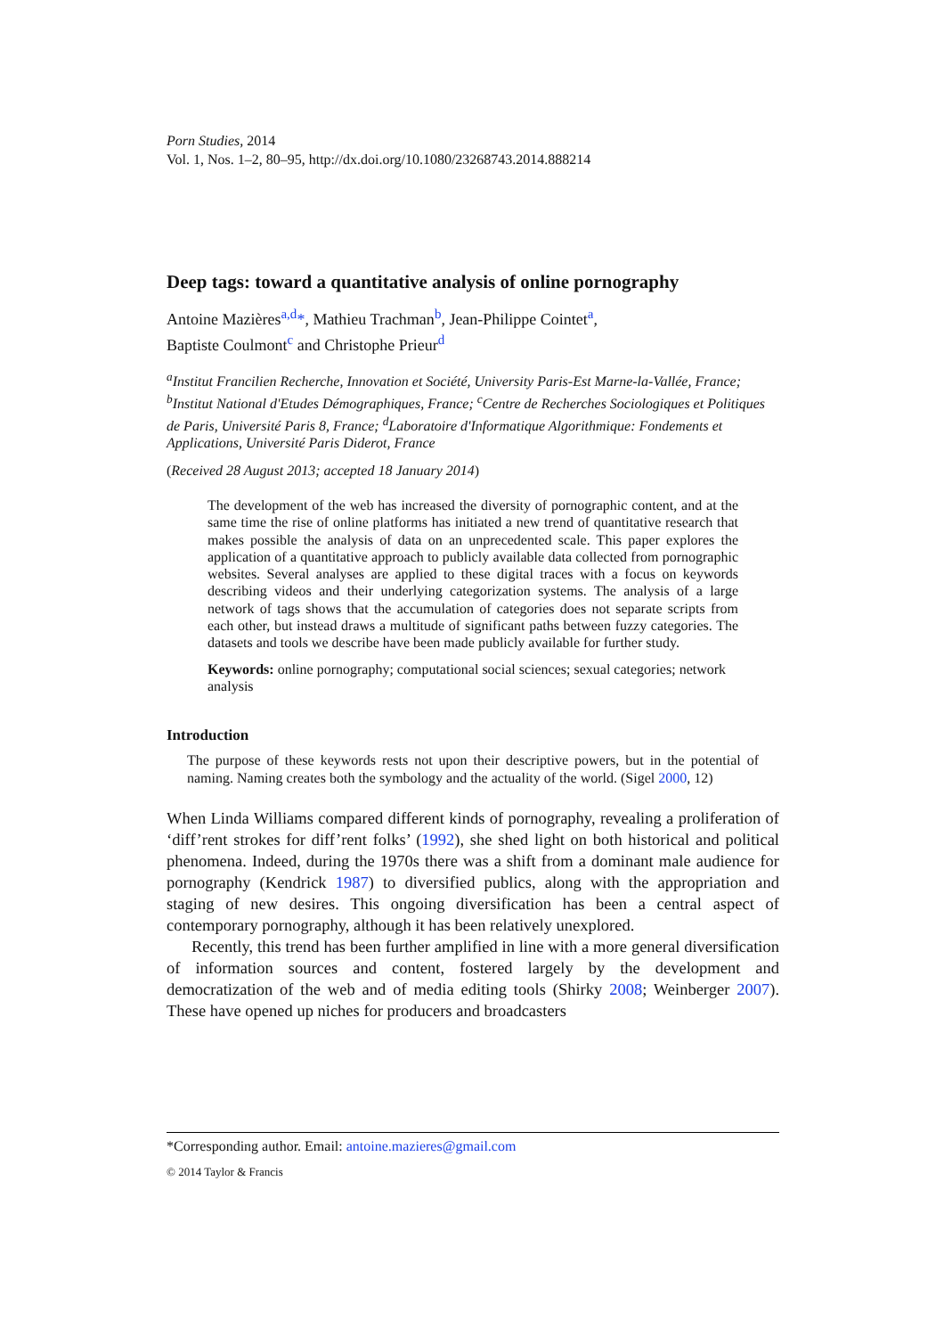Porn Studies, 2014
Vol. 1, Nos. 1–2, 80–95, http://dx.doi.org/10.1080/23268743.2014.888214
Deep tags: toward a quantitative analysis of online pornography
Antoine Mazières<sup>a,d</sup>*, Mathieu Trachman<sup>b</sup>, Jean-Philippe Cointet<sup>a</sup>,
Baptiste Coulmont<sup>c</sup> and Christophe Prieur<sup>d</sup>
<sup>a</sup> Institut Francilien Recherche, Innovation et Société, University Paris-Est Marne-la-Vallée, France; <sup>b</sup>Institut National d'Etudes Démographiques, France; <sup>c</sup>Centre de Recherches Sociologiques et Politiques de Paris, Université Paris 8, France; <sup>d</sup>Laboratoire d'Informatique Algorithmique: Fondements et Applications, Université Paris Diderot, France
(Received 28 August 2013; accepted 18 January 2014)
The development of the web has increased the diversity of pornographic content, and at the same time the rise of online platforms has initiated a new trend of quantitative research that makes possible the analysis of data on an unprecedented scale. This paper explores the application of a quantitative approach to publicly available data collected from pornographic websites. Several analyses are applied to these digital traces with a focus on keywords describing videos and their underlying categorization systems. The analysis of a large network of tags shows that the accumulation of categories does not separate scripts from each other, but instead draws a multitude of significant paths between fuzzy categories. The datasets and tools we describe have been made publicly available for further study.
Keywords: online pornography; computational social sciences; sexual categories; network analysis
Introduction
The purpose of these keywords rests not upon their descriptive powers, but in the potential of naming. Naming creates both the symbology and the actuality of the world. (Sigel 2000, 12)
When Linda Williams compared different kinds of pornography, revealing a proliferation of ‘diff’rent strokes for diff’rent folks’ (1992), she shed light on both historical and political phenomena. Indeed, during the 1970s there was a shift from a dominant male audience for pornography (Kendrick 1987) to diversified publics, along with the appropriation and staging of new desires. This ongoing diversification has been a central aspect of contemporary pornography, although it has been relatively unexplored.
Recently, this trend has been further amplified in line with a more general diversification of information sources and content, fostered largely by the development and democratization of the web and of media editing tools (Shirky 2008; Weinberger 2007). These have opened up niches for producers and broadcasters
*Corresponding author. Email: antoine.mazieres@gmail.com
© 2014 Taylor & Francis